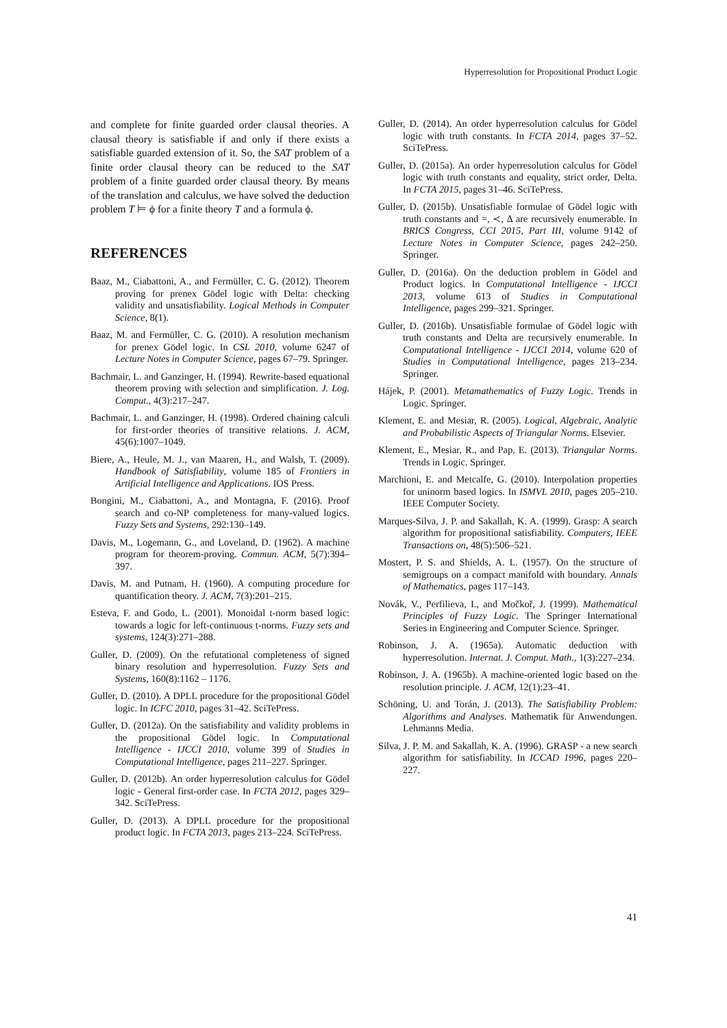Hyperresolution for Propositional Product Logic
and complete for finite guarded order clausal theories. A clausal theory is satisfiable if and only if there exists a satisfiable guarded extension of it. So, the SAT problem of a finite order clausal theory can be reduced to the SAT problem of a finite guarded order clausal theory. By means of the translation and calculus, we have solved the deduction problem T ⊨ ϕ for a finite theory T and a formula ϕ.
REFERENCES
Baaz, M., Ciabattoni, A., and Fermüller, C. G. (2012). Theorem proving for prenex Gödel logic with Delta: checking validity and unsatisfiability. Logical Methods in Computer Science, 8(1).
Baaz, M. and Fermüller, C. G. (2010). A resolution mechanism for prenex Gödel logic. In CSL 2010, volume 6247 of Lecture Notes in Computer Science, pages 67–79. Springer.
Bachmair, L. and Ganzinger, H. (1994). Rewrite-based equational theorem proving with selection and simplification. J. Log. Comput., 4(3):217–247.
Bachmair, L. and Ganzinger, H. (1998). Ordered chaining calculi for first-order theories of transitive relations. J. ACM, 45(6):1007–1049.
Biere, A., Heule, M. J., van Maaren, H., and Walsh, T. (2009). Handbook of Satisfiability, volume 185 of Frontiers in Artificial Intelligence and Applications. IOS Press.
Bongini, M., Ciabattoni, A., and Montagna, F. (2016). Proof search and co-NP completeness for many-valued logics. Fuzzy Sets and Systems, 292:130–149.
Davis, M., Logemann, G., and Loveland, D. (1962). A machine program for theorem-proving. Commun. ACM, 5(7):394–397.
Davis, M. and Putnam, H. (1960). A computing procedure for quantification theory. J. ACM, 7(3):201–215.
Esteva, F. and Godo, L. (2001). Monoidal t-norm based logic: towards a logic for left-continuous t-norms. Fuzzy sets and systems, 124(3):271–288.
Guller, D. (2009). On the refutational completeness of signed binary resolution and hyperresolution. Fuzzy Sets and Systems, 160(8):1162 – 1176.
Guller, D. (2010). A DPLL procedure for the propositional Gödel logic. In ICFC 2010, pages 31–42. SciTePress.
Guller, D. (2012a). On the satisfiability and validity problems in the propositional Gödel logic. In Computational Intelligence - IJCCI 2010, volume 399 of Studies in Computational Intelligence, pages 211–227. Springer.
Guller, D. (2012b). An order hyperresolution calculus for Gödel logic - General first-order case. In FCTA 2012, pages 329–342. SciTePress.
Guller, D. (2013). A DPLL procedure for the propositional product logic. In FCTA 2013, pages 213–224. SciTePress.
Guller, D. (2014). An order hyperresolution calculus for Gödel logic with truth constants. In FCTA 2014, pages 37–52. SciTePress.
Guller, D. (2015a). An order hyperresolution calculus for Gödel logic with truth constants and equality, strict order, Delta. In FCTA 2015, pages 31–46. SciTePress.
Guller, D. (2015b). Unsatisfiable formulae of Gödel logic with truth constants and =, ≺, Δ are recursively enumerable. In BRICS Congress, CCI 2015, Part III, volume 9142 of Lecture Notes in Computer Science, pages 242–250. Springer.
Guller, D. (2016a). On the deduction problem in Gödel and Product logics. In Computational Intelligence - IJCCI 2013, volume 613 of Studies in Computational Intelligence, pages 299–321. Springer.
Guller, D. (2016b). Unsatisfiable formulae of Gödel logic with truth constants and Delta are recursively enumerable. In Computational Intelligence - IJCCI 2014, volume 620 of Studies in Computational Intelligence, pages 213–234. Springer.
Hájek, P. (2001). Metamathematics of Fuzzy Logic. Trends in Logic. Springer.
Klement, E. and Mesiar, R. (2005). Logical, Algebraic, Analytic and Probabilistic Aspects of Triangular Norms. Elsevier.
Klement, E., Mesiar, R., and Pap, E. (2013). Triangular Norms. Trends in Logic. Springer.
Marchioni, E. and Metcalfe, G. (2010). Interpolation properties for uninorm based logics. In ISMVL 2010, pages 205–210. IEEE Computer Society.
Marques-Silva, J. P. and Sakallah, K. A. (1999). Grasp: A search algorithm for propositional satisfiability. Computers, IEEE Transactions on, 48(5):506–521.
Mostert, P. S. and Shields, A. L. (1957). On the structure of semigroups on a compact manifold with boundary. Annals of Mathematics, pages 117–143.
Novák, V., Perfilieva, I., and Močkoř, J. (1999). Mathematical Principles of Fuzzy Logic. The Springer International Series in Engineering and Computer Science. Springer.
Robinson, J. A. (1965a). Automatic deduction with hyperresolution. Internat. J. Comput. Math., 1(3):227–234.
Robinson, J. A. (1965b). A machine-oriented logic based on the resolution principle. J. ACM, 12(1):23–41.
Schöning, U. and Torán, J. (2013). The Satisfiability Problem: Algorithms and Analyses. Mathematik für Anwendungen. Lehmanns Media.
Silva, J. P. M. and Sakallah, K. A. (1996). GRASP - a new search algorithm for satisfiability. In ICCAD 1996, pages 220–227.
41